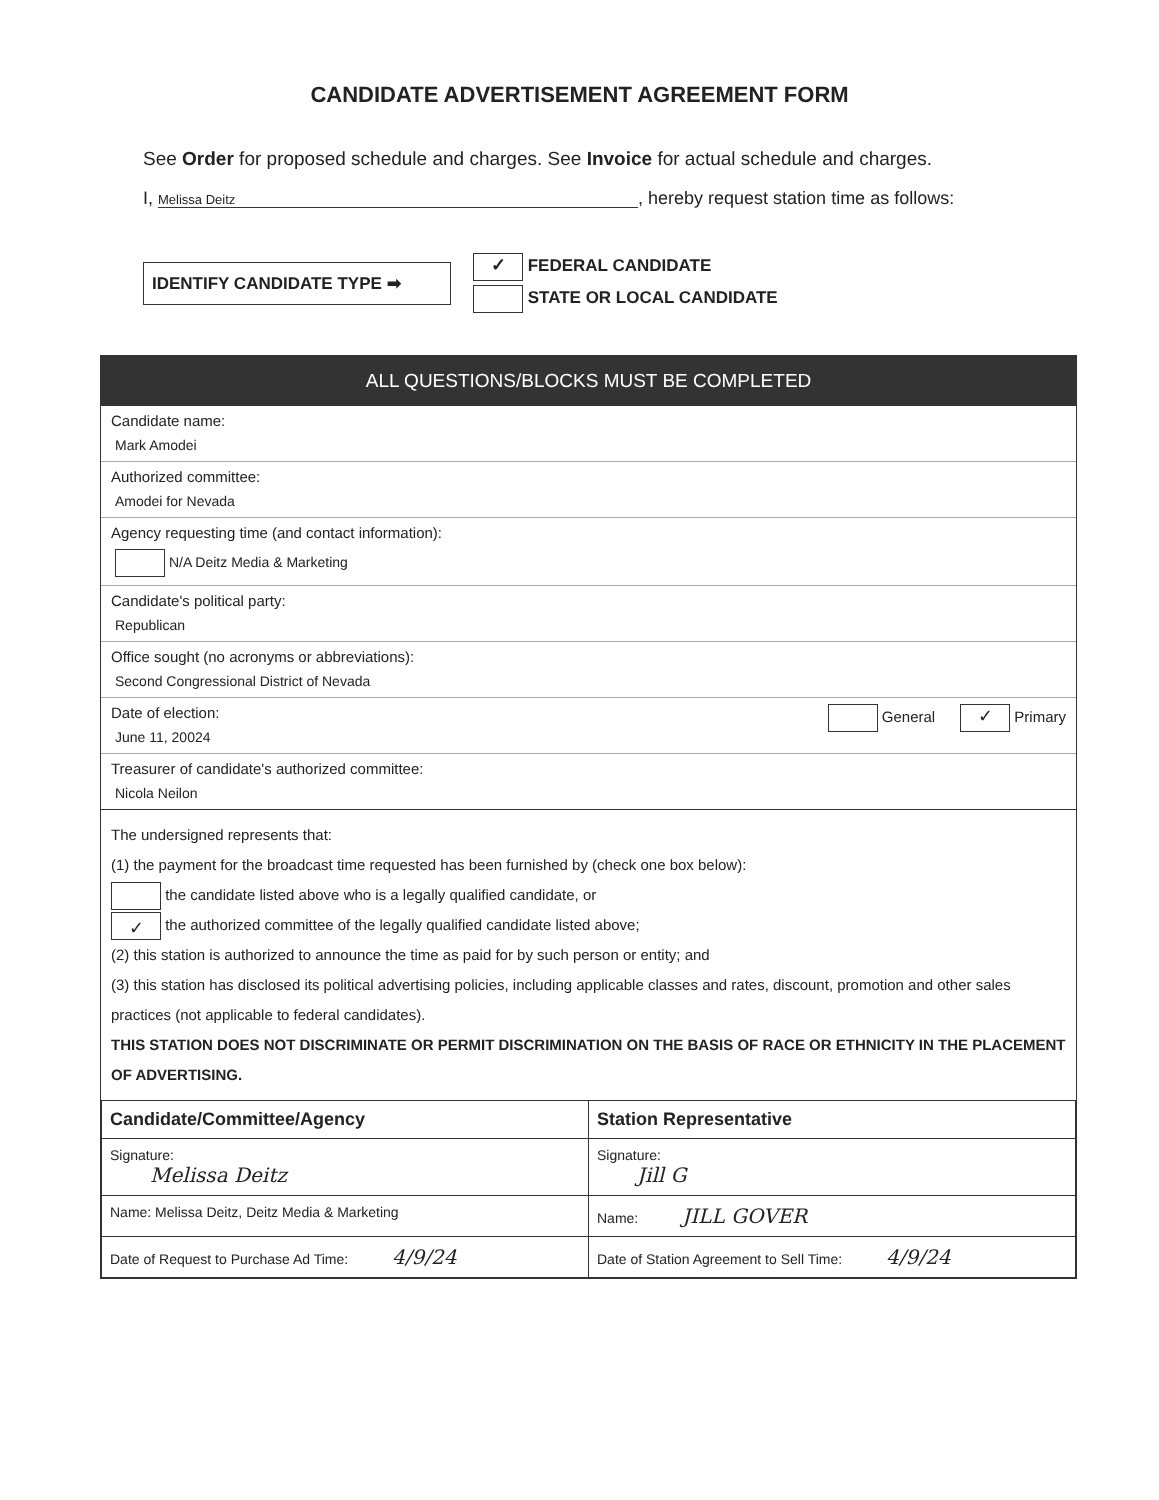CANDIDATE ADVERTISEMENT AGREEMENT FORM
See Order for proposed schedule and charges. See Invoice for actual schedule and charges.
I, Melissa Deitz, hereby request station time as follows:
IDENTIFY CANDIDATE TYPE ➡
✓ FEDERAL CANDIDATE
STATE OR LOCAL CANDIDATE
ALL QUESTIONS/BLOCKS MUST BE COMPLETED
Candidate name:
Mark Amodei
Authorized committee:
Amodei for Nevada
Agency requesting time (and contact information):
N/A Deitz Media & Marketing
Candidate's political party:
Republican
Office sought (no acronyms or abbreviations):
Second Congressional District of Nevada
Date of election:
June 11, 20024
General ✓ Primary
Treasurer of candidate's authorized committee:
Nicola Neilon
The undersigned represents that:
(1) the payment for the broadcast time requested has been furnished by (check one box below):
the candidate listed above who is a legally qualified candidate, or
✓ the authorized committee of the legally qualified candidate listed above;
(2) this station is authorized to announce the time as paid for by such person or entity; and
(3) this station has disclosed its political advertising policies, including applicable classes and rates, discount, promotion and other sales practices (not applicable to federal candidates).
THIS STATION DOES NOT DISCRIMINATE OR PERMIT DISCRIMINATION ON THE BASIS OF RACE OR ETHNICITY IN THE PLACEMENT OF ADVERTISING.
| Candidate/Committee/Agency | Station Representative |
| --- | --- |
| Signature: Melissa Deitz | Signature: Jill G |
| Name: Melissa Deitz, Deitz Media & Marketing | Name: JILL GOVER |
| Date of Request to Purchase Ad Time: 4/9/24 | Date of Station Agreement to Sell Time: 4/9/24 |